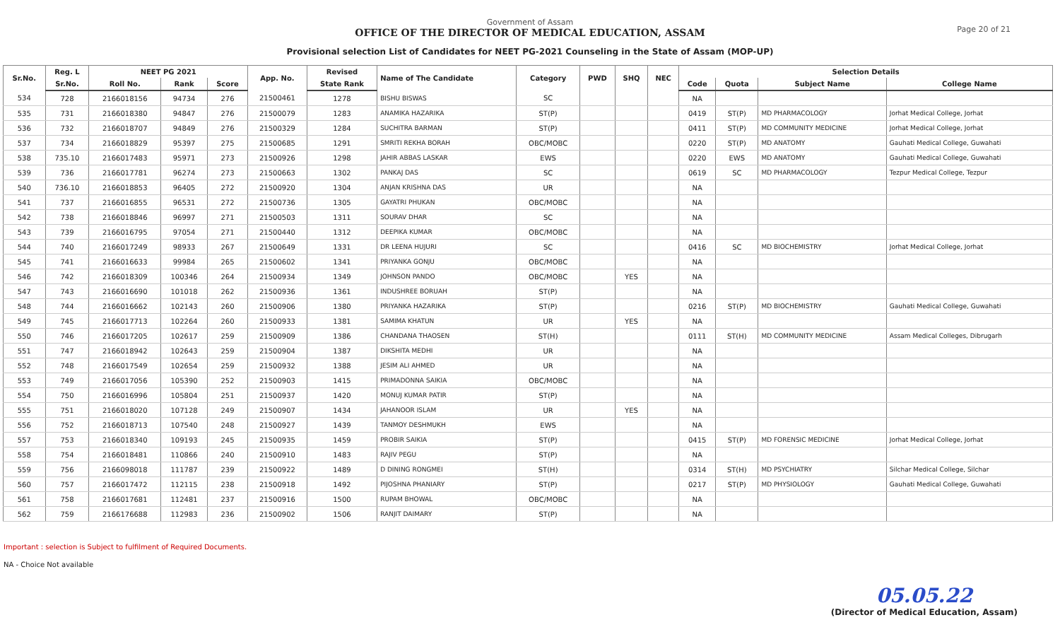Page 20 of 21
Government of Assam
OFFICE OF THE DIRECTOR OF MEDICAL EDUCATION, ASSAM
Provisional selection List of Candidates for NEET PG-2021 Counseling in the State of Assam (MOP-UP)
| Sr.No. | Reg. L | NEET PG 2021 | | | App. No. | Revised | Name of The Candidate | Category | PWD | SHQ | NEC | Selection Details | | | |
| --- | --- | --- | --- | --- | --- | --- | --- | --- | --- | --- | --- | --- | --- | --- | --- |
| | Sr.No. | Roll No. | Rank | Score | | State Rank | | | | | | Code | Quota | Subject Name | College Name |
| 534 | 728 | 2166018156 | 94734 | 276 | 21500461 | 1278 | BISHU BISWAS | SC | | | | NA | | | |
| 535 | 731 | 2166018380 | 94847 | 276 | 21500079 | 1283 | ANAMIKA HAZARIKA | ST(P) | | | | 0419 | ST(P) | MD PHARMACOLOGY | Jorhat Medical College, Jorhat |
| 536 | 732 | 2166018707 | 94849 | 276 | 21500329 | 1284 | SUCHITRA BARMAN | ST(P) | | | | 0411 | ST(P) | MD COMMUNITY MEDICINE | Jorhat Medical College, Jorhat |
| 537 | 734 | 2166018829 | 95397 | 275 | 21500685 | 1291 | SMRITI REKHA BORAH | OBC/MOBC | | | | 0220 | ST(P) | MD ANATOMY | Gauhati Medical College, Guwahati |
| 538 | 735.10 | 2166017483 | 95971 | 273 | 21500926 | 1298 | JAHIR ABBAS LASKAR | EWS | | | | 0220 | EWS | MD ANATOMY | Gauhati Medical College, Guwahati |
| 539 | 736 | 2166017781 | 96274 | 273 | 21500663 | 1302 | PANKAJ DAS | SC | | | | 0619 | SC | MD PHARMACOLOGY | Tezpur Medical College, Tezpur |
| 540 | 736.10 | 2166018853 | 96405 | 272 | 21500920 | 1304 | ANJAN KRISHNA DAS | UR | | | | NA | | | |
| 541 | 737 | 2166016855 | 96531 | 272 | 21500736 | 1305 | GAYATRI PHUKAN | OBC/MOBC | | | | NA | | | |
| 542 | 738 | 2166018846 | 96997 | 271 | 21500503 | 1311 | SOURAV DHAR | SC | | | | NA | | | |
| 543 | 739 | 2166016795 | 97054 | 271 | 21500440 | 1312 | DEEPIKA KUMAR | OBC/MOBC | | | | NA | | | |
| 544 | 740 | 2166017249 | 98933 | 267 | 21500649 | 1331 | DR LEENA HUJURI | SC | | | | 0416 | SC | MD BIOCHEMISTRY | Jorhat Medical College, Jorhat |
| 545 | 741 | 2166016633 | 99984 | 265 | 21500602 | 1341 | PRIYANKA GONJU | OBC/MOBC | | | | NA | | | |
| 546 | 742 | 2166018309 | 100346 | 264 | 21500934 | 1349 | JOHNSON PANDO | OBC/MOBC | | YES | | NA | | | |
| 547 | 743 | 2166016690 | 101018 | 262 | 21500936 | 1361 | INDUSHREE BORUAH | ST(P) | | | | NA | | | |
| 548 | 744 | 2166016662 | 102143 | 260 | 21500906 | 1380 | PRIYANKA HAZARIKA | ST(P) | | | | 0216 | ST(P) | MD BIOCHEMISTRY | Gauhati Medical College, Guwahati |
| 549 | 745 | 2166017713 | 102264 | 260 | 21500933 | 1381 | SAMIMA KHATUN | UR | | YES | | NA | | | |
| 550 | 746 | 2166017205 | 102617 | 259 | 21500909 | 1386 | CHANDANA THAOSEN | ST(H) | | | | 0111 | ST(H) | MD COMMUNITY MEDICINE | Assam Medical Colleges, Dibrugarh |
| 551 | 747 | 2166018942 | 102643 | 259 | 21500904 | 1387 | DIKSHITA MEDHI | UR | | | | NA | | | |
| 552 | 748 | 2166017549 | 102654 | 259 | 21500932 | 1388 | JESIM ALI AHMED | UR | | | | NA | | | |
| 553 | 749 | 2166017056 | 105390 | 252 | 21500903 | 1415 | PRIMADONNA SAIKIA | OBC/MOBC | | | | NA | | | |
| 554 | 750 | 2166016996 | 105804 | 251 | 21500937 | 1420 | MONUJ KUMAR PATIR | ST(P) | | | | NA | | | |
| 555 | 751 | 2166018020 | 107128 | 249 | 21500907 | 1434 | JAHANOOR ISLAM | UR | | YES | | NA | | | |
| 556 | 752 | 2166018713 | 107540 | 248 | 21500927 | 1439 | TANMOY DESHMUKH | EWS | | | | NA | | | |
| 557 | 753 | 2166018340 | 109193 | 245 | 21500935 | 1459 | PROBIR SAIKIA | ST(P) | | | | 0415 | ST(P) | MD FORENSIC MEDICINE | Jorhat Medical College, Jorhat |
| 558 | 754 | 2166018481 | 110866 | 240 | 21500910 | 1483 | RAJIV PEGU | ST(P) | | | | NA | | | |
| 559 | 756 | 2166098018 | 111787 | 239 | 21500922 | 1489 | D DINING RONGMEI | ST(H) | | | | 0314 | ST(H) | MD PSYCHIATRY | Silchar Medical College, Silchar |
| 560 | 757 | 2166017472 | 112115 | 238 | 21500918 | 1492 | PIJOSHNA PHANIARY | ST(P) | | | | 0217 | ST(P) | MD PHYSIOLOGY | Gauhati Medical College, Guwahati |
| 561 | 758 | 2166017681 | 112481 | 237 | 21500916 | 1500 | RUPAM BHOWAL | OBC/MOBC | | | | NA | | | |
| 562 | 759 | 2166176688 | 112983 | 236 | 21500902 | 1506 | RANJIT DAIMARY | ST(P) | | | | NA | | | |
Important : selection is Subject to fulfilment of Required Documents.
NA - Choice Not available
05.05.22
(Director of Medical Education, Assam)